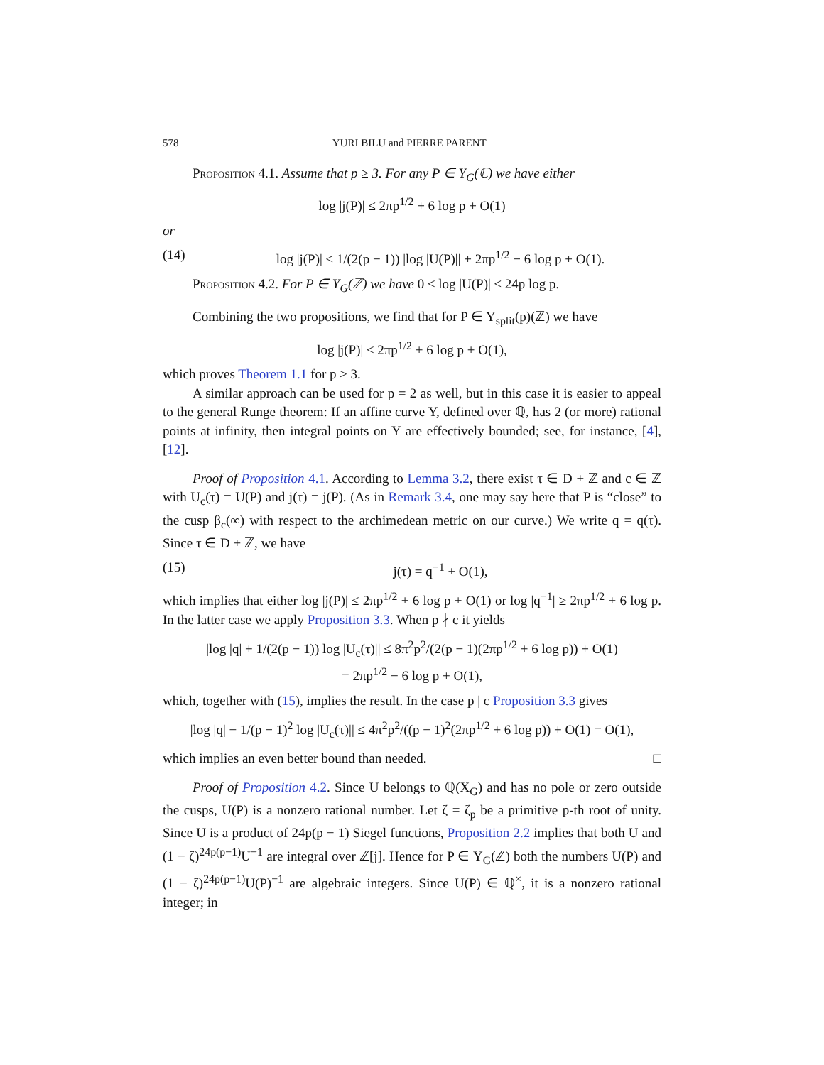578 YURI BILU and PIERRE PARENT
Proposition 4.1. Assume that p ≥ 3. For any P ∈ Y<sub>G</sub>(ℂ) we have either
log |j(P)| ≤ 2πp<sup>1/2</sup> + 6 log p + O(1)
or
(14) log |j(P)| ≤ 1/(2(p − 1)) |log |U(P)|| + 2πp<sup>1/2</sup> − 6 log p + O(1).
Proposition 4.2. For P ∈ Y<sub>G</sub>(ℤ) we have 0 ≤ log |U(P)| ≤ 24p log p.
Combining the two propositions, we find that for P ∈ Y<sub>split</sub>(p)(ℤ) we have
log |j(P)| ≤ 2πp<sup>1/2</sup> + 6 log p + O(1),
which proves Theorem 1.1 for p ≥ 3.
A similar approach can be used for p = 2 as well, but in this case it is easier to appeal to the general Runge theorem: If an affine curve Y, defined over ℚ, has 2 (or more) rational points at infinity, then integral points on Y are effectively bounded; see, for instance, [4], [12].
Proof of Proposition 4.1. According to Lemma 3.2, there exist τ ∈ D + ℤ and c ∈ ℤ with U<sub>c</sub>(τ) = U(P) and j(τ) = j(P). (As in Remark 3.4, one may say here that P is “close” to the cusp β<sub>c</sub>(∞) with respect to the archimedean metric on our curve.) We write q = q(τ). Since τ ∈ D + ℤ, we have
(15) j(τ) = q<sup>−1</sup> + O(1),
which implies that either log |j(P)| ≤ 2πp<sup>1/2</sup> + 6 log p + O(1) or log |q<sup>−1</sup>| ≥ 2πp<sup>1/2</sup> + 6 log p. In the latter case we apply Proposition 3.3. When p ∤ c it yields
|log |q| + 1/(2(p − 1)) log |U<sub>c</sub>(τ)|| ≤ 8π<sup>2</sup>p<sup>2</sup>/(2(p − 1)(2πp<sup>1/2</sup> + 6 log p)) + O(1)
= 2πp<sup>1/2</sup> − 6 log p + O(1),
which, together with (15), implies the result. In the case p | c Proposition 3.3 gives
|log |q| − 1/(p − 1)<sup>2</sup> log |U<sub>c</sub>(τ)|| ≤ 4π<sup>2</sup>p<sup>2</sup>/((p − 1)<sup>2</sup>(2πp<sup>1/2</sup> + 6 log p)) + O(1) = O(1),
which implies an even better bound than needed. □
Proof of Proposition 4.2. Since U belongs to ℚ(X<sub>G</sub>) and has no pole or zero outside the cusps, U(P) is a nonzero rational number. Let ζ = ζ<sub>p</sub> be a primitive p-th root of unity. Since U is a product of 24p(p − 1) Siegel functions, Proposition 2.2 implies that both U and (1 − ζ)<sup>24p(p−1)</sup>U<sup>−1</sup> are integral over ℤ[j]. Hence for P ∈ Y<sub>G</sub>(ℤ) both the numbers U(P) and (1 − ζ)<sup>24p(p−1)</sup>U(P)<sup>−1</sup> are algebraic integers. Since U(P) ∈ ℚ<sup>×</sup>, it is a nonzero rational integer; in